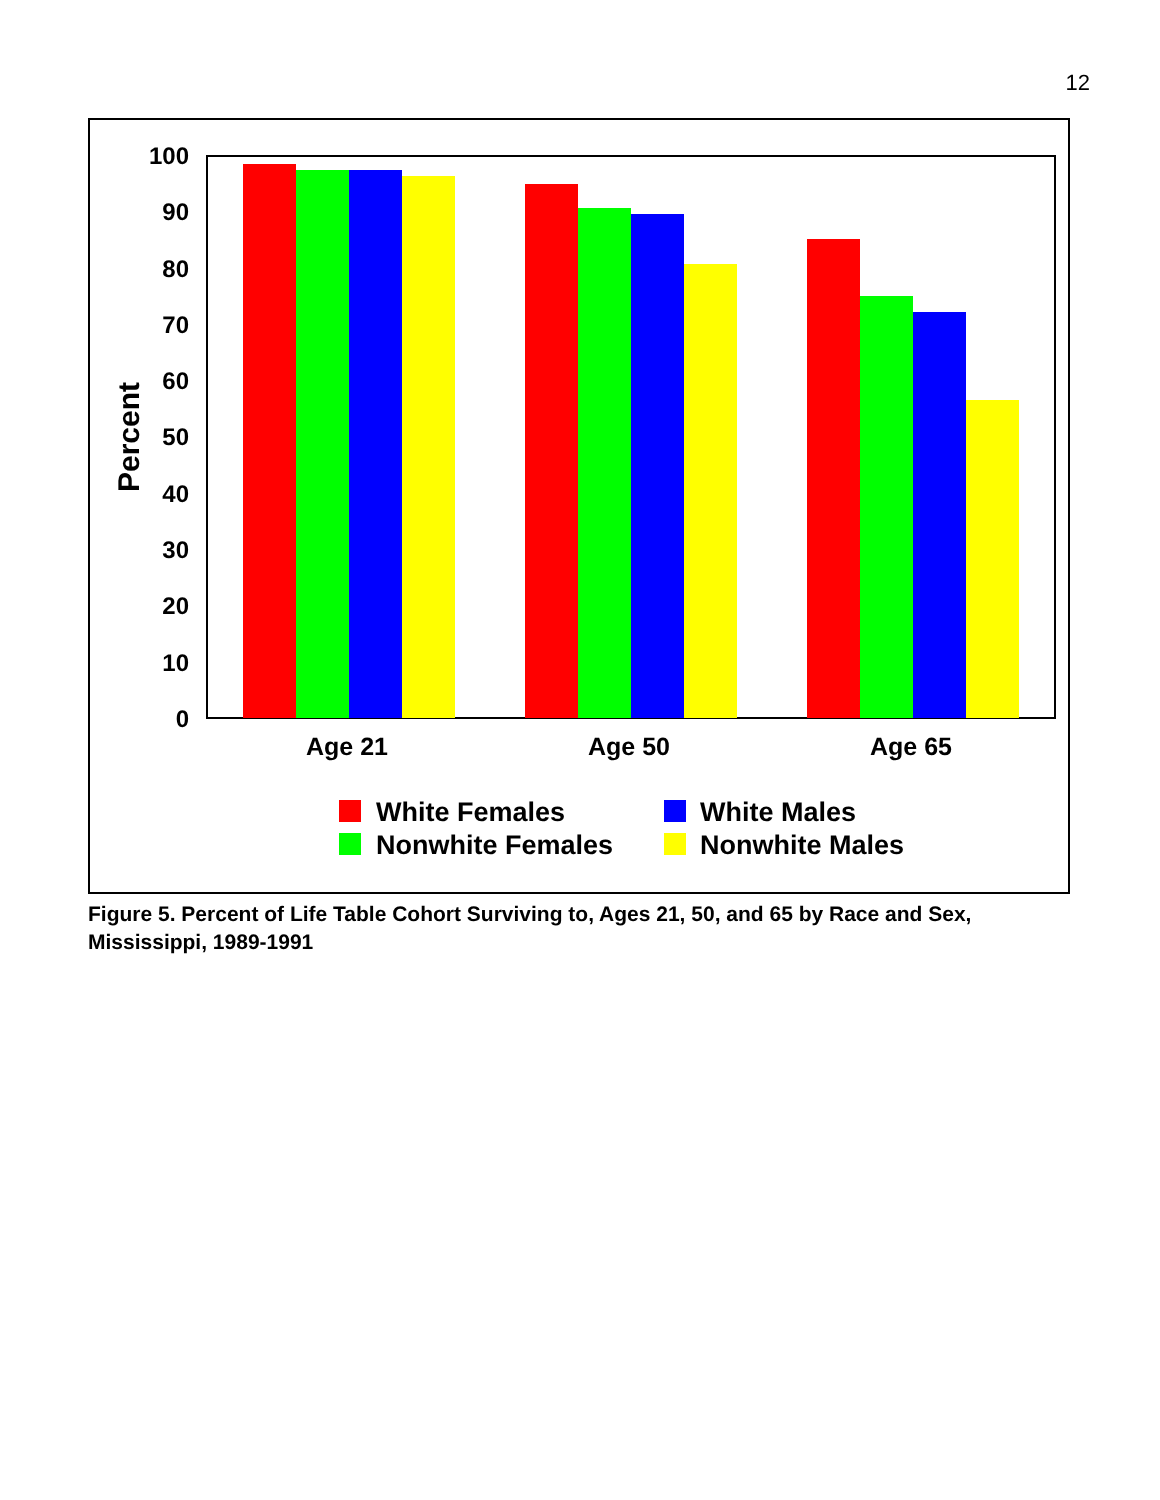12
100
90
80
70
60
50
40
30
20
10
0
Percent
Age 21
Age 50
Age 65
White Females
White Males
Nonwhite Females
Nonwhite Males
Figure 5. Percent of Life Table Cohort Surviving to, Ages 21, 50, and 65 by Race and Sex, Mississippi, 1989-1991